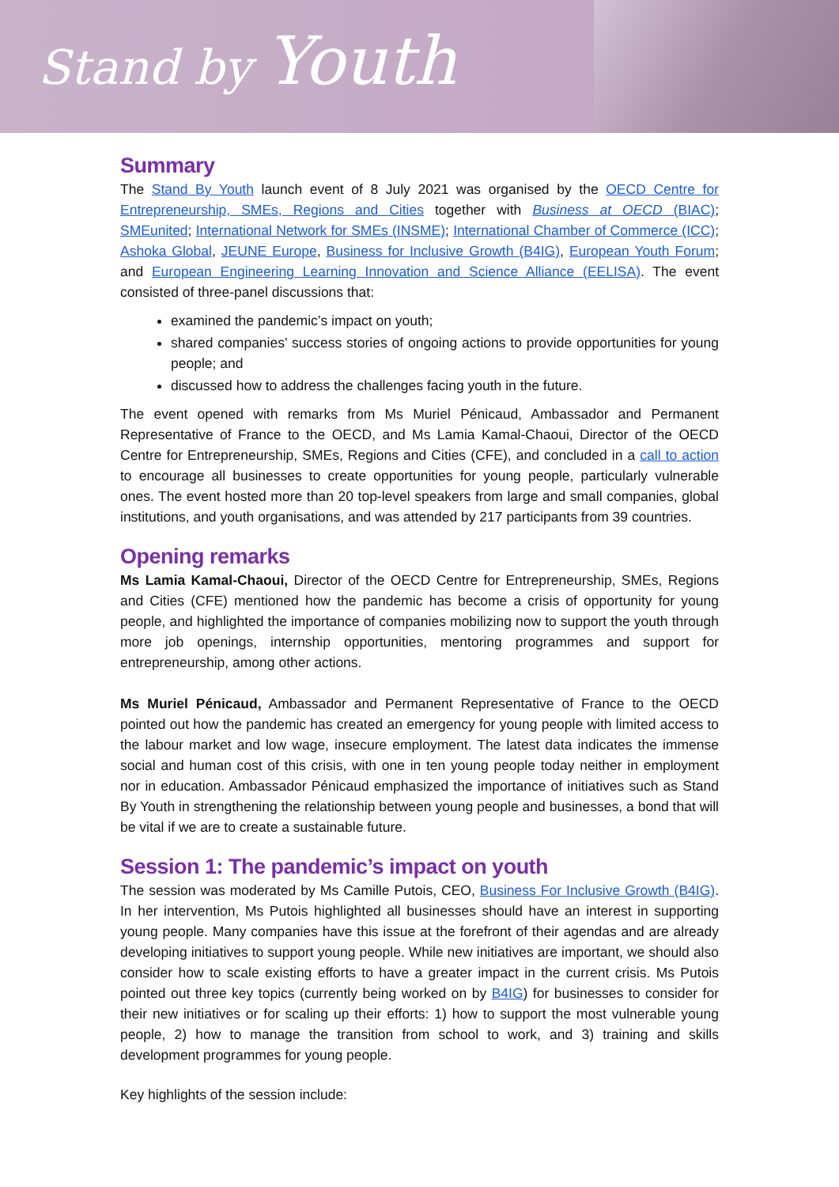Stand by Youth
Summary
The Stand By Youth launch event of 8 July 2021 was organised by the OECD Centre for Entrepreneurship, SMEs, Regions and Cities together with Business at OECD (BIAC); SMEunited; International Network for SMEs (INSME); International Chamber of Commerce (ICC); Ashoka Global, JEUNE Europe, Business for Inclusive Growth (B4IG), European Youth Forum; and European Engineering Learning Innovation and Science Alliance (EELISA). The event consisted of three-panel discussions that:
examined the pandemic’s impact on youth;
shared companies’ success stories of ongoing actions to provide opportunities for young people; and
discussed how to address the challenges facing youth in the future.
The event opened with remarks from Ms Muriel Pénicaud, Ambassador and Permanent Representative of France to the OECD, and Ms Lamia Kamal-Chaoui, Director of the OECD Centre for Entrepreneurship, SMEs, Regions and Cities (CFE), and concluded in a call to action to encourage all businesses to create opportunities for young people, particularly vulnerable ones. The event hosted more than 20 top-level speakers from large and small companies, global institutions, and youth organisations, and was attended by 217 participants from 39 countries.
Opening remarks
Ms Lamia Kamal-Chaoui, Director of the OECD Centre for Entrepreneurship, SMEs, Regions and Cities (CFE) mentioned how the pandemic has become a crisis of opportunity for young people, and highlighted the importance of companies mobilizing now to support the youth through more job openings, internship opportunities, mentoring programmes and support for entrepreneurship, among other actions.
Ms Muriel Pénicaud, Ambassador and Permanent Representative of France to the OECD pointed out how the pandemic has created an emergency for young people with limited access to the labour market and low wage, insecure employment. The latest data indicates the immense social and human cost of this crisis, with one in ten young people today neither in employment nor in education. Ambassador Pénicaud emphasized the importance of initiatives such as Stand By Youth in strengthening the relationship between young people and businesses, a bond that will be vital if we are to create a sustainable future.
Session 1: The pandemic’s impact on youth
The session was moderated by Ms Camille Putois, CEO, Business For Inclusive Growth (B4IG). In her intervention, Ms Putois highlighted all businesses should have an interest in supporting young people. Many companies have this issue at the forefront of their agendas and are already developing initiatives to support young people. While new initiatives are important, we should also consider how to scale existing efforts to have a greater impact in the current crisis. Ms Putois pointed out three key topics (currently being worked on by B4IG) for businesses to consider for their new initiatives or for scaling up their efforts: 1) how to support the most vulnerable young people, 2) how to manage the transition from school to work, and 3) training and skills development programmes for young people.
Key highlights of the session include: